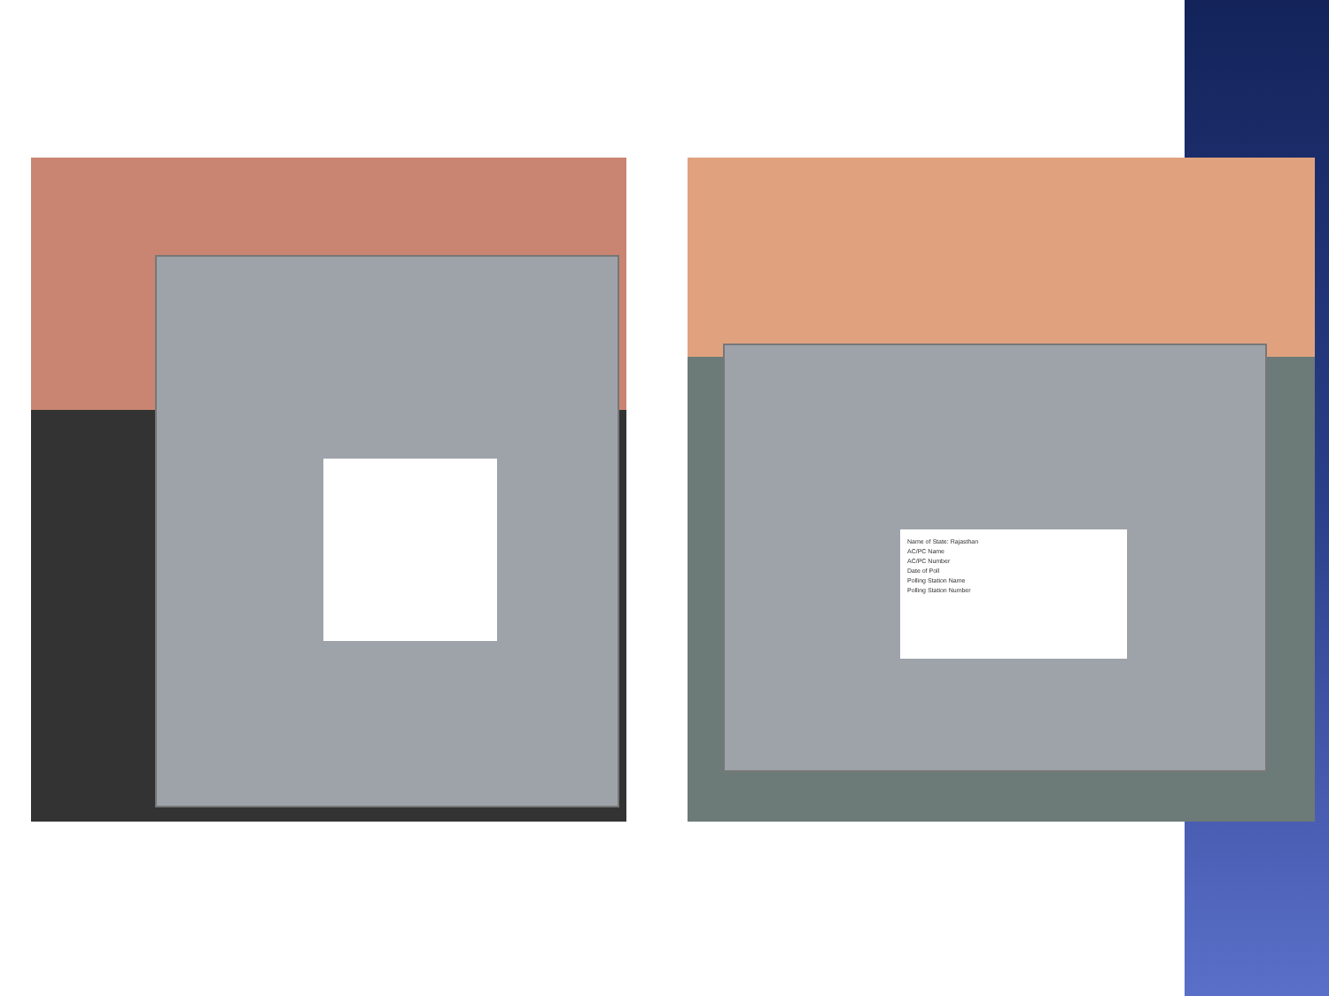Name of State: Rajasthan
AC/PC Name
AC/PC Number
Date of Poll
Polling Station Name
Polling Station Number